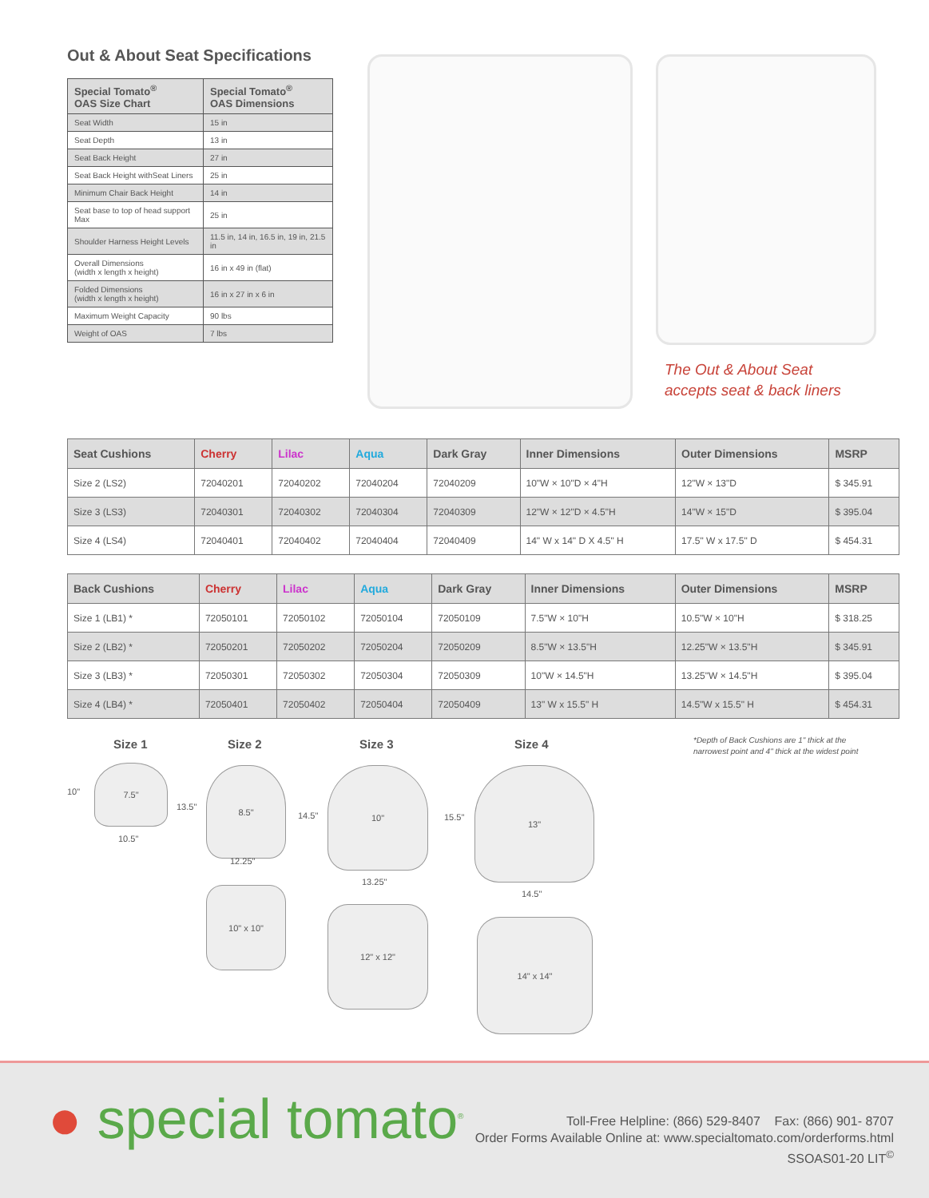Out & About Seat Specifications
| Special Tomato<sup>®</sup> OAS Size Chart | Special Tomato<sup>®</sup> OAS Dimensions |
| --- | --- |
| Seat Width | 15 in |
| Seat Depth | 13 in |
| Seat Back Height | 27 in |
| Seat Back Height withSeat Liners | 25 in |
| Minimum Chair Back Height | 14 in |
| Seat base to top of head support Max | 25 in |
| Shoulder Harness Height Levels | 11.5 in, 14 in, 16.5 in, 19 in, 21.5 in |
| Overall Dimensions (width x length x height) | 16 in x 49 in (flat) |
| Folded Dimensions (width x length x height) | 16 in x 27 in x 6 in |
| Maximum Weight Capacity | 90 lbs |
| Weight of OAS | 7 lbs |
The Out & About Seat
accepts seat & back liners
| Seat Cushions | Cherry | Lilac | Aqua | Dark Gray | Inner Dimensions | Outer Dimensions | MSRP |
| --- | --- | --- | --- | --- | --- | --- | --- |
| Size 2 (LS2) | 72040201 | 72040202 | 72040204 | 72040209 | 10"W × 10"D × 4"H | 12"W × 13"D | $ 345.91 |
| Size 3 (LS3) | 72040301 | 72040302 | 72040304 | 72040309 | 12"W × 12"D × 4.5"H | 14"W × 15"D | $ 395.04 |
| Size 4 (LS4) | 72040401 | 72040402 | 72040404 | 72040409 | 14" W x 14" D X 4.5" H | 17.5" W x 17.5" D | $ 454.31 |
| Back Cushions | Cherry | Lilac | Aqua | Dark Gray | Inner Dimensions | Outer Dimensions | MSRP |
| --- | --- | --- | --- | --- | --- | --- | --- |
| Size 1 (LB1) * | 72050101 | 72050102 | 72050104 | 72050109 | 7.5"W × 10"H | 10.5"W × 10"H | $ 318.25 |
| Size 2 (LB2) * | 72050201 | 72050202 | 72050204 | 72050209 | 8.5"W × 13.5"H | 12.25"W × 13.5"H | $ 345.91 |
| Size 3 (LB3) * | 72050301 | 72050302 | 72050304 | 72050309 | 10"W × 14.5"H | 13.25"W × 14.5"H | $ 395.04 |
| Size 4 (LB4) * | 72050401 | 72050402 | 72050404 | 72050409 | 13" W x 15.5" H | 14.5"W x 15.5" H | $ 454.31 |
Size 1 Size 2 Size 3 Size 4
*Depth of Back Cushions are 1" thick at the
narrowest point and 4" thick at the widest point
7.5"
10"
10.5"
8.5"
13.5"
12.25"
10"
14.5"
13.25"
13"
15.5"
14.5"
10" x 10"
12" x 12"
14" x 14"
● special tomato<sup>®</sup>
Toll-Free Helpline: (866) 529-8407 Fax: (866) 901- 8707
Order Forms Available Online at: www.specialtomato.com/orderforms.html
SSOAS01-20 LIT<sup>©</sup>